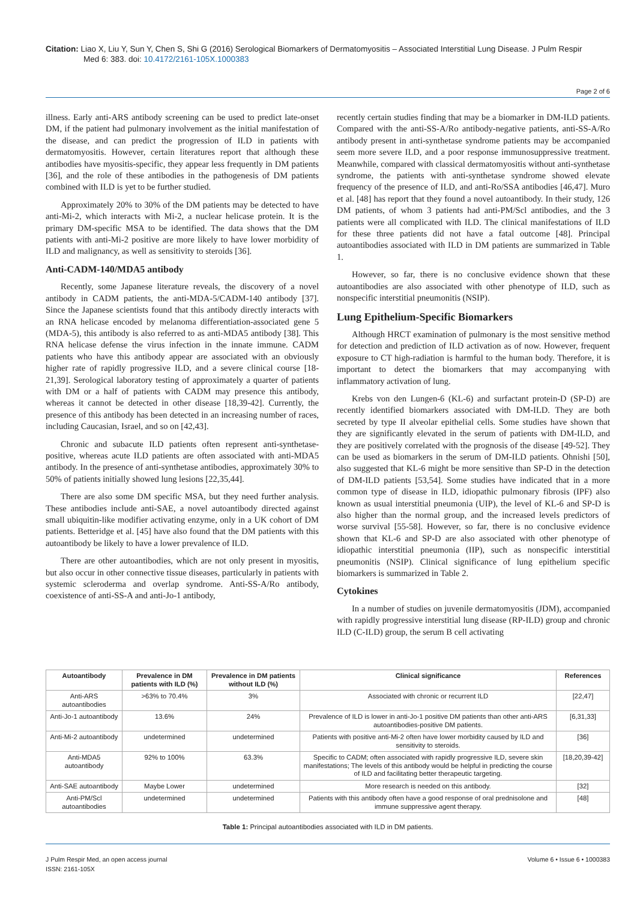Citation: Liao X, Liu Y, Sun Y, Chen S, Shi G (2016) Serological Biomarkers of Dermatomyositis – Associated Interstitial Lung Disease. J Pulm Respir
Med 6: 383. doi: 10.4172/2161-105X.1000383
Page 2 of 6
illness. Early anti-ARS antibody screening can be used to predict late-onset DM, if the patient had pulmonary involvement as the initial manifestation of the disease, and can predict the progression of ILD in patients with dermatomyositis. However, certain literatures report that although these antibodies have myositis-specific, they appear less frequently in DM patients [36], and the role of these antibodies in the pathogenesis of DM patients combined with ILD is yet to be further studied.
Approximately 20% to 30% of the DM patients may be detected to have anti-Mi-2, which interacts with Mi-2, a nuclear helicase protein. It is the primary DM-specific MSA to be identified. The data shows that the DM patients with anti-Mi-2 positive are more likely to have lower morbidity of ILD and malignancy, as well as sensitivity to steroids [36].
Anti-CADM-140/MDA5 antibody
Recently, some Japanese literature reveals, the discovery of a novel antibody in CADM patients, the anti-MDA-5/CADM-140 antibody [37]. Since the Japanese scientists found that this antibody directly interacts with an RNA helicase encoded by melanoma differentiation-associated gene 5 (MDA-5), this antibody is also referred to as anti-MDA5 antibody [38]. This RNA helicase defense the virus infection in the innate immune. CADM patients who have this antibody appear are associated with an obviously higher rate of rapidly progressive ILD, and a severe clinical course [18-21,39]. Serological laboratory testing of approximately a quarter of patients with DM or a half of patients with CADM may presence this antibody, whereas it cannot be detected in other disease [18,39-42]. Currently, the presence of this antibody has been detected in an increasing number of races, including Caucasian, Israel, and so on [42,43].
Chronic and subacute ILD patients often represent anti-synthetase-positive, whereas acute ILD patients are often associated with anti-MDA5 antibody. In the presence of anti-synthetase antibodies, approximately 30% to 50% of patients initially showed lung lesions [22,35,44].
There are also some DM specific MSA, but they need further analysis. These antibodies include anti-SAE, a novel autoantibody directed against small ubiquitin-like modifier activating enzyme, only in a UK cohort of DM patients. Betteridge et al. [45] have also found that the DM patients with this autoantibody be likely to have a lower prevalence of ILD.
There are other autoantibodies, which are not only present in myositis, but also occur in other connective tissue diseases, particularly in patients with systemic scleroderma and overlap syndrome. Anti-SS-A/Ro antibody, coexistence of anti-SS-A and anti-Jo-1 antibody,
recently certain studies finding that may be a biomarker in DM-ILD patients. Compared with the anti-SS-A/Ro antibody-negative patients, anti-SS-A/Ro antibody present in anti-synthetase syndrome patients may be accompanied seem more severe ILD, and a poor response immunosuppressive treatment. Meanwhile, compared with classical dermatomyositis without anti-synthetase syndrome, the patients with anti-synthetase syndrome showed elevate frequency of the presence of ILD, and anti-Ro/SSA antibodies [46,47]. Muro et al. [48] has report that they found a novel autoantibody. In their study, 126 DM patients, of whom 3 patients had anti-PM/Scl antibodies, and the 3 patients were all complicated with ILD. The clinical manifestations of ILD for these three patients did not have a fatal outcome [48]. Principal autoantibodies associated with ILD in DM patients are summarized in Table 1.
However, so far, there is no conclusive evidence shown that these autoantibodies are also associated with other phenotype of ILD, such as nonspecific interstitial pneumonitis (NSIP).
Lung Epithelium-Specific Biomarkers
Although HRCT examination of pulmonary is the most sensitive method for detection and prediction of ILD activation as of now. However, frequent exposure to CT high-radiation is harmful to the human body. Therefore, it is important to detect the biomarkers that may accompanying with inflammatory activation of lung.
Krebs von den Lungen-6 (KL-6) and surfactant protein-D (SP-D) are recently identified biomarkers associated with DM-ILD. They are both secreted by type II alveolar epithelial cells. Some studies have shown that they are significantly elevated in the serum of patients with DM-ILD, and they are positively correlated with the prognosis of the disease [49-52]. They can be used as biomarkers in the serum of DM-ILD patients. Ohnishi [50], also suggested that KL-6 might be more sensitive than SP-D in the detection of DM-ILD patients [53,54]. Some studies have indicated that in a more common type of disease in ILD, idiopathic pulmonary fibrosis (IPF) also known as usual interstitial pneumonia (UIP), the level of KL-6 and SP-D is also higher than the normal group, and the increased levels predictors of worse survival [55-58]. However, so far, there is no conclusive evidence shown that KL-6 and SP-D are also associated with other phenotype of idiopathic interstitial pneumonia (IIP), such as nonspecific interstitial pneumonitis (NSIP). Clinical significance of lung epithelium specific biomarkers is summarized in Table 2.
Cytokines
In a number of studies on juvenile dermatomyositis (JDM), accompanied with rapidly progressive interstitial lung disease (RP-ILD) group and chronic ILD (C-ILD) group, the serum B cell activating
| Autoantibody | Prevalence in DM patients with ILD (%) | Prevalence in DM patients without ILD (%) | Clinical significance | References |
| --- | --- | --- | --- | --- |
| Anti-ARS autoantibodies | >63% to 70.4% | 3% | Associated with chronic or recurrent ILD | [22,47] |
| Anti-Jo-1 autoantibody | 13.6% | 24% | Prevalence of ILD is lower in anti-Jo-1 positive DM patients than other anti-ARS autoantibodies-positive DM patients. | [6,31,33] |
| Anti-Mi-2 autoantibody | undetermined | undetermined | Patients with positive anti-Mi-2 often have lower morbidity caused by ILD and sensitivity to steroids. | [36] |
| Anti-MDA5 autoantibody | 92% to 100% | 63.3% | Specific to CADM; often associated with rapidly progressive ILD, severe skin manifestations; The levels of this antibody would be helpful in predicting the course of ILD and facilitating better therapeutic targeting. | [18,20,39-42] |
| Anti-SAE autoantibody | Maybe Lower | undetermined | More research is needed on this antibody. | [32] |
| Anti-PM/Scl autoantibodies | undetermined | undetermined | Patients with this antibody often have a good response of oral prednisolone and immune suppressive agent therapy. | [48] |
Table 1: Principal autoantibodies associated with ILD in DM patients.
J Pulm Respir Med, an open access journal
ISSN: 2161-105X
Volume 6 • Issue 6 • 1000383